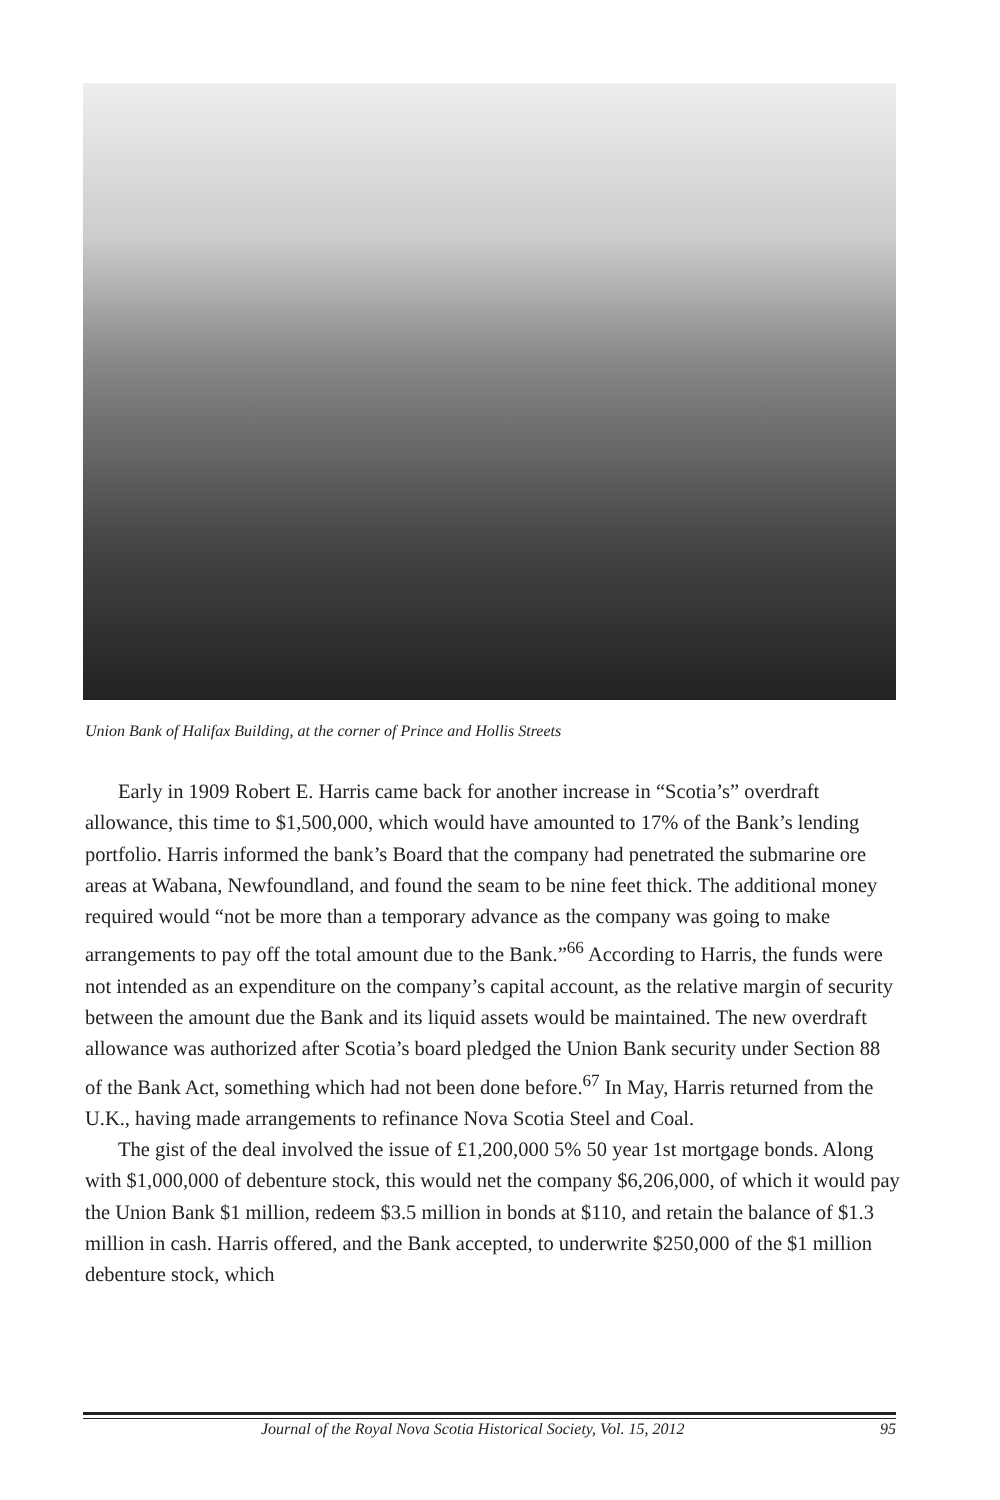Union Bank of Halifax Building, at the corner of Prince and Hollis Streets
Early in 1909 Robert E. Harris came back for another increase in “Scotia’s” overdraft allowance, this time to $1,500,000, which would have amounted to 17% of the Bank’s lending portfolio. Harris informed the bank’s Board that the company had penetrated the submarine ore areas at Wabana, Newfoundland, and found the seam to be nine feet thick. The additional money required would “not be more than a temporary advance as the company was going to make arrangements to pay off the total amount due to the Bank.”<sup>66</sup> According to Harris, the funds were not intended as an expenditure on the company’s capital account, as the relative margin of security between the amount due the Bank and its liquid assets would be maintained. The new overdraft allowance was authorized after Scotia’s board pledged the Union Bank security under Section 88 of the Bank Act, something which had not been done before.<sup>67</sup> In May, Harris returned from the U.K., having made arrangements to refinance Nova Scotia Steel and Coal.
The gist of the deal involved the issue of £1,200,000 5% 50 year 1st mortgage bonds. Along with $1,000,000 of debenture stock, this would net the company $6,206,000, of which it would pay the Union Bank $1 million, redeem $3.5 million in bonds at $110, and retain the balance of $1.3 million in cash. Harris offered, and the Bank accepted, to underwrite $250,000 of the $1 million debenture stock, which
Journal of the Royal Nova Scotia Historical Society, Vol. 15, 2012 95